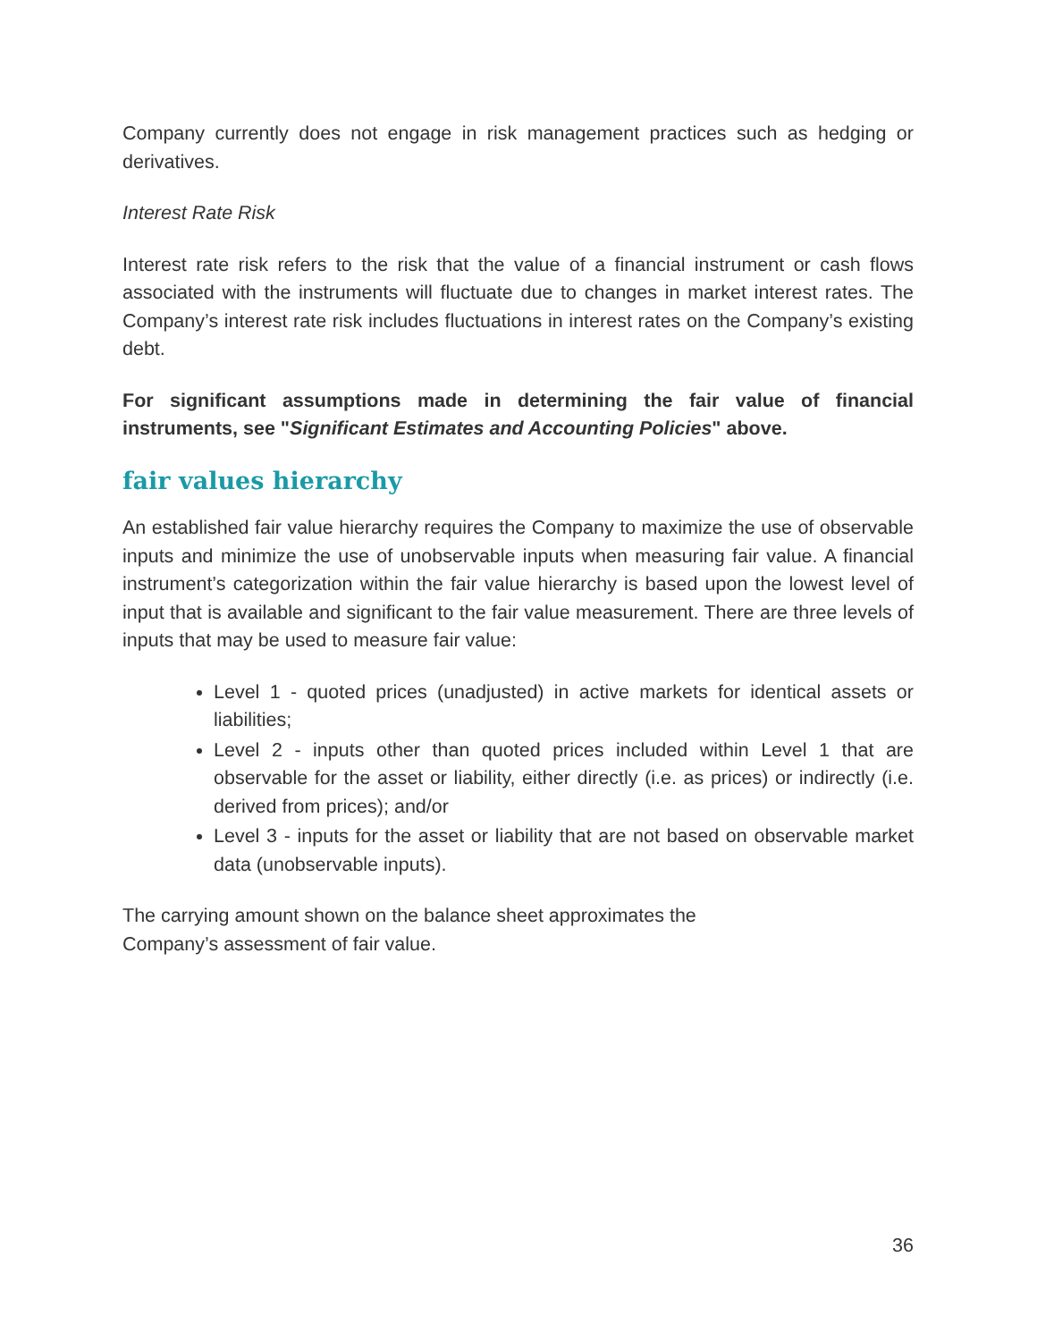Company currently does not engage in risk management practices such as hedging or derivatives.
Interest Rate Risk
Interest rate risk refers to the risk that the value of a financial instrument or cash flows associated with the instruments will fluctuate due to changes in market interest rates. The Company’s interest rate risk includes fluctuations in interest rates on the Company’s existing debt.
For significant assumptions made in determining the fair value of financial instruments, see "Significant Estimates and Accounting Policies" above.
fair values hierarchy
An established fair value hierarchy requires the Company to maximize the use of observable inputs and minimize the use of unobservable inputs when measuring fair value. A financial instrument’s categorization within the fair value hierarchy is based upon the lowest level of input that is available and significant to the fair value measurement. There are three levels of inputs that may be used to measure fair value:
Level 1 - quoted prices (unadjusted) in active markets for identical assets or liabilities;
Level 2 - inputs other than quoted prices included within Level 1 that are observable for the asset or liability, either directly (i.e. as prices) or indirectly (i.e. derived from prices); and/or
Level 3 - inputs for the asset or liability that are not based on observable market data (unobservable inputs).
The carrying amount shown on the balance sheet approximates the
Company’s assessment of fair value.
36